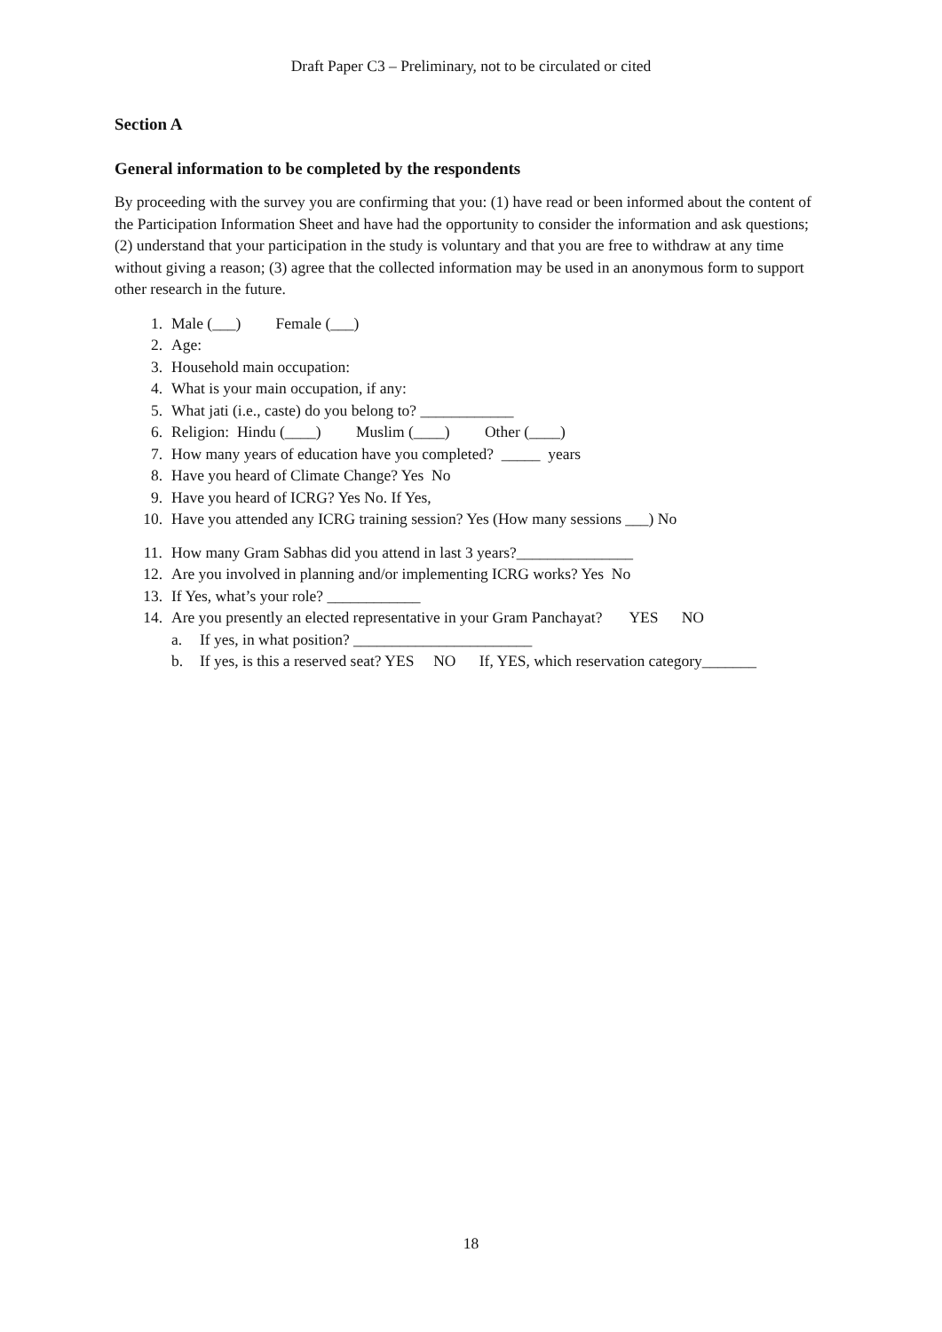Draft Paper C3 – Preliminary, not to be circulated or cited
Section A
General information to be completed by the respondents
By proceeding with the survey you are confirming that you: (1) have read or been informed about the content of the Participation Information Sheet and have had the opportunity to consider the information and ask questions; (2) understand that your participation in the study is voluntary and that you are free to withdraw at any time without giving a reason; (3) agree that the collected information may be used in an anonymous form to support other research in the future.
1. Male (___) Female (___)
2. Age:
3. Household main occupation:
4. What is your main occupation, if any:
5. What jati (i.e., caste) do you belong to? ____________
6. Religion: Hindu (____) Muslim (____) Other (____)
7. How many years of education have you completed? _____ years
8. Have you heard of Climate Change? Yes No
9. Have you heard of ICRG? Yes No. If Yes,
10. Have you attended any ICRG training session? Yes (How many sessions ___) No
11. How many Gram Sabhas did you attend in last 3 years?_______________
12. Are you involved in planning and/or implementing ICRG works? Yes No
13. If Yes, what’s your role? ____________
14. Are you presently an elected representative in your Gram Panchayat? YES NO
a. If yes, in what position? _______________________
b. If yes, is this a reserved seat? YES NO If, YES, which reservation category_______
18